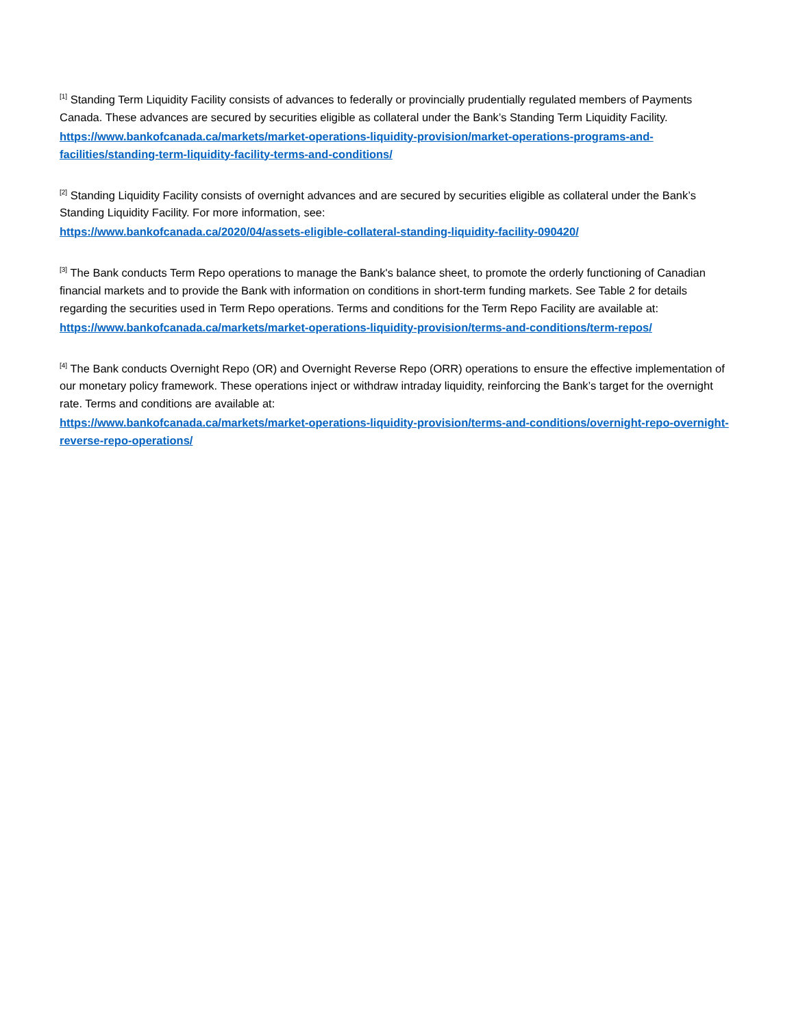<sup>[1]</sup> Standing Term Liquidity Facility consists of advances to federally or provincially prudentially regulated members of Payments Canada. These advances are secured by securities eligible as collateral under the Bank’s Standing Term Liquidity Facility.
https://www.bankofcanada.ca/markets/market-operations-liquidity-provision/market-operations-programs-and-facilities/standing-term-liquidity-facility-terms-and-conditions/
<sup>[2]</sup> Standing Liquidity Facility consists of overnight advances and are secured by securities eligible as collateral under the Bank’s Standing Liquidity Facility. For more information, see:
https://www.bankofcanada.ca/2020/04/assets-eligible-collateral-standing-liquidity-facility-090420/
<sup>[3]</sup> The Bank conducts Term Repo operations to manage the Bank's balance sheet, to promote the orderly functioning of Canadian financial markets and to provide the Bank with information on conditions in short-term funding markets. See Table 2 for details regarding the securities used in Term Repo operations. Terms and conditions for the Term Repo Facility are available at:
https://www.bankofcanada.ca/markets/market-operations-liquidity-provision/terms-and-conditions/term-repos/
<sup>[4]</sup> The Bank conducts Overnight Repo (OR) and Overnight Reverse Repo (ORR) operations to ensure the effective implementation of our monetary policy framework. These operations inject or withdraw intraday liquidity, reinforcing the Bank’s target for the overnight rate. Terms and conditions are available at:
https://www.bankofcanada.ca/markets/market-operations-liquidity-provision/terms-and-conditions/overnight-repo-overnight-reverse-repo-operations/